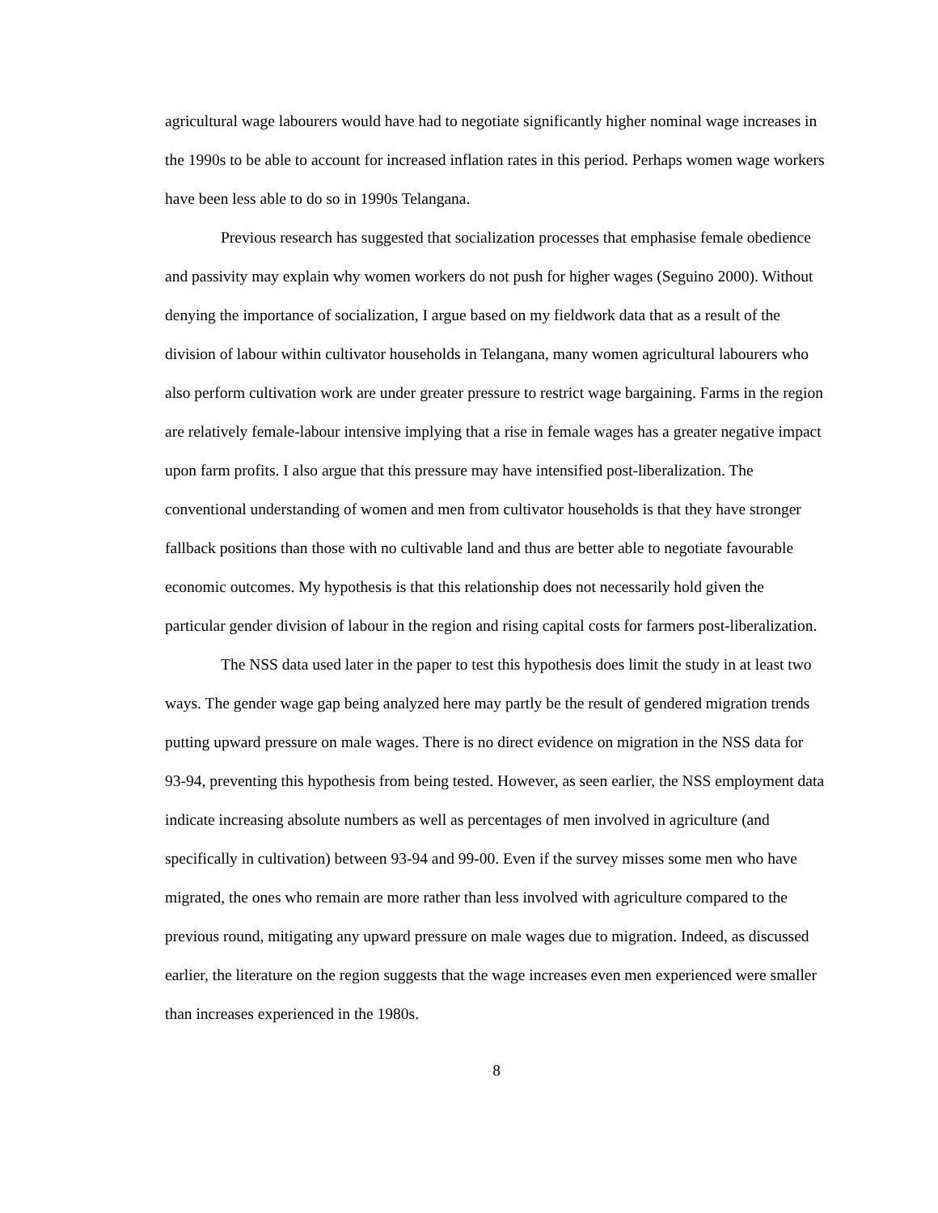agricultural wage labourers would have had to negotiate significantly higher nominal wage increases in the 1990s to be able to account for increased inflation rates in this period. Perhaps women wage workers have been less able to do so in 1990s Telangana.
Previous research has suggested that socialization processes that emphasise female obedience and passivity may explain why women workers do not push for higher wages (Seguino 2000). Without denying the importance of socialization, I argue based on my fieldwork data that as a result of the division of labour within cultivator households in Telangana, many women agricultural labourers who also perform cultivation work are under greater pressure to restrict wage bargaining. Farms in the region are relatively female-labour intensive implying that a rise in female wages has a greater negative impact upon farm profits. I also argue that this pressure may have intensified post-liberalization. The conventional understanding of women and men from cultivator households is that they have stronger fallback positions than those with no cultivable land and thus are better able to negotiate favourable economic outcomes. My hypothesis is that this relationship does not necessarily hold given the particular gender division of labour in the region and rising capital costs for farmers post-liberalization.
The NSS data used later in the paper to test this hypothesis does limit the study in at least two ways. The gender wage gap being analyzed here may partly be the result of gendered migration trends putting upward pressure on male wages. There is no direct evidence on migration in the NSS data for 93-94, preventing this hypothesis from being tested. However, as seen earlier, the NSS employment data indicate increasing absolute numbers as well as percentages of men involved in agriculture (and specifically in cultivation) between 93-94 and 99-00. Even if the survey misses some men who have migrated, the ones who remain are more rather than less involved with agriculture compared to the previous round, mitigating any upward pressure on male wages due to migration. Indeed, as discussed earlier, the literature on the region suggests that the wage increases even men experienced were smaller than increases experienced in the 1980s.
8